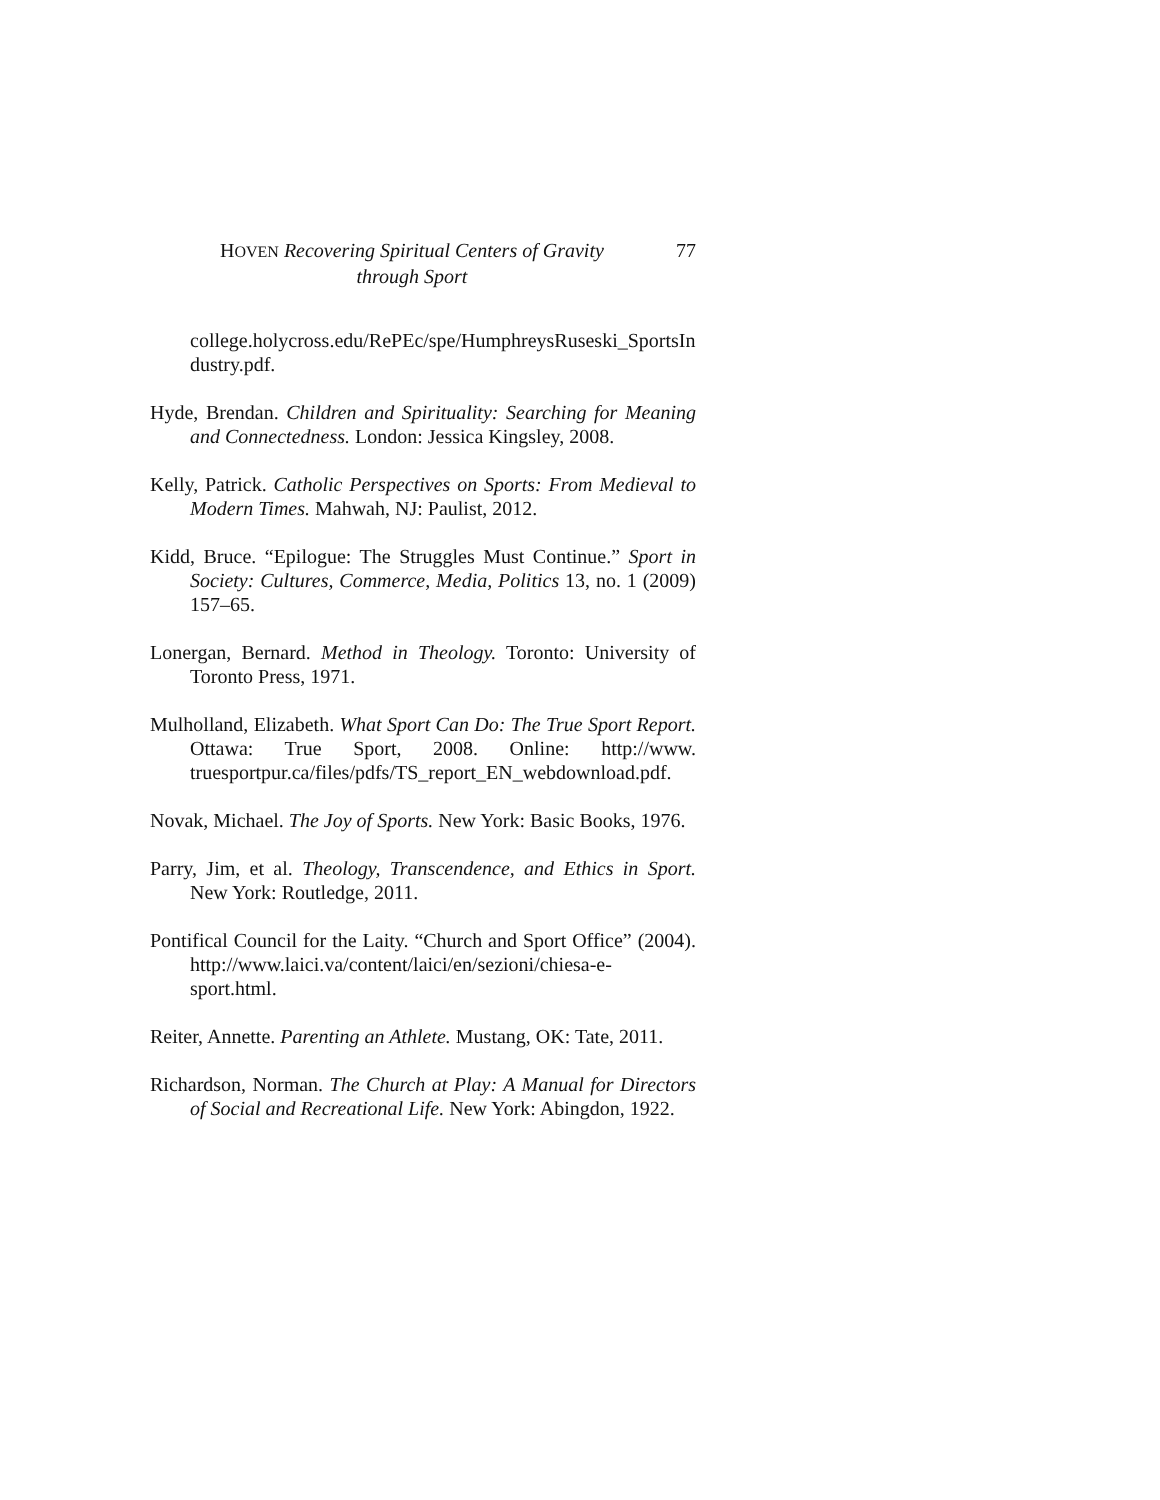HOVEN Recovering Spiritual Centers of Gravity
through Sport
77
college.holycross.edu/RePEc/spe/HumphreysRuseski_SportsIndustry.pdf.
Hyde, Brendan. Children and Spirituality: Searching for Meaning and Connectedness. London: Jessica Kingsley, 2008.
Kelly, Patrick. Catholic Perspectives on Sports: From Medieval to Modern Times. Mahwah, NJ: Paulist, 2012.
Kidd, Bruce. “Epilogue: The Struggles Must Continue.” Sport in Society: Cultures, Commerce, Media, Politics 13, no. 1 (2009) 157–65.
Lonergan, Bernard. Method in Theology. Toronto: University of Toronto Press, 1971.
Mulholland, Elizabeth. What Sport Can Do: The True Sport Report. Ottawa: True Sport, 2008. Online: http://www. truesportpur.ca/files/pdfs/TS_report_EN_webdownload.pdf.
Novak, Michael. The Joy of Sports. New York: Basic Books, 1976.
Parry, Jim, et al. Theology, Transcendence, and Ethics in Sport. New York: Routledge, 2011.
Pontifical Council for the Laity. “Church and Sport Office” (2004). http://www.laici.va/content/laici/en/sezioni/chiesa-e-sport.html.
Reiter, Annette. Parenting an Athlete. Mustang, OK: Tate, 2011.
Richardson, Norman. The Church at Play: A Manual for Directors of Social and Recreational Life. New York: Abingdon, 1922.